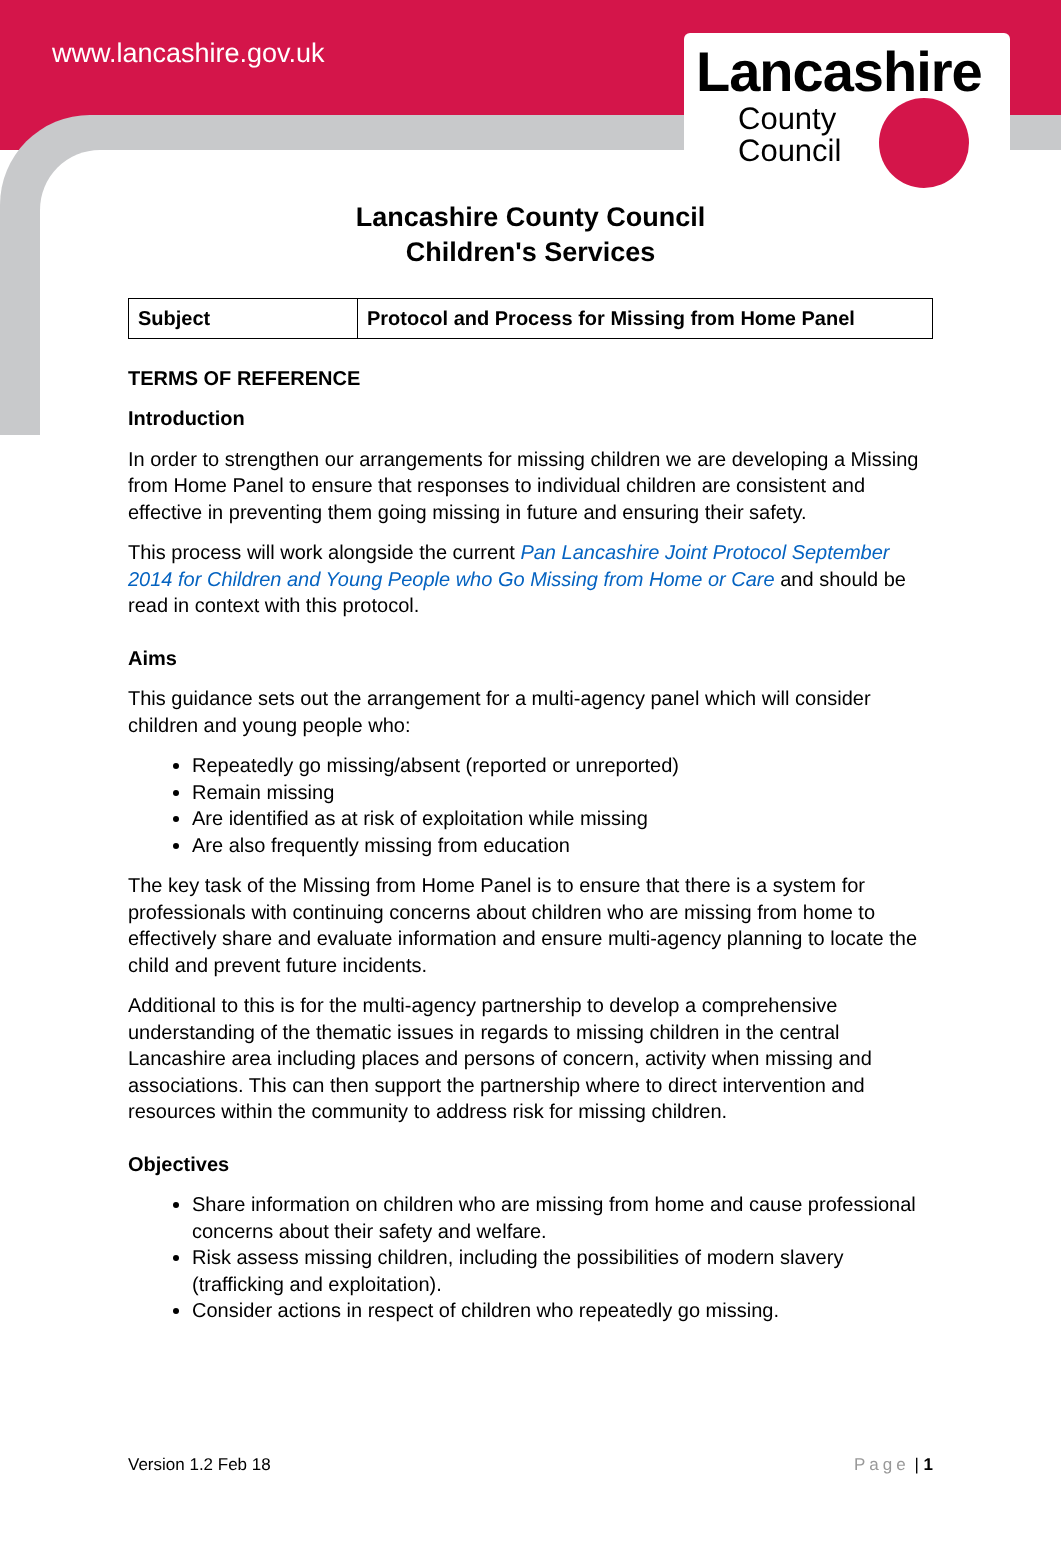www.lancashire.gov.uk
Lancashire
County
Council
Lancashire County Council
Children's Services
| Subject | Protocol and Process for Missing from Home Panel |
TERMS OF REFERENCE
Introduction
In order to strengthen our arrangements for missing children we are developing a Missing from Home Panel to ensure that responses to individual children are consistent and effective in preventing them going missing in future and ensuring their safety.
This process will work alongside the current Pan Lancashire Joint Protocol September 2014 for Children and Young People who Go Missing from Home or Care and should be read in context with this protocol.
Aims
This guidance sets out the arrangement for a multi-agency panel which will consider children and young people who:
Repeatedly go missing/absent (reported or unreported)
Remain missing
Are identified as at risk of exploitation while missing
Are also frequently missing from education
The key task of the Missing from Home Panel is to ensure that there is a system for professionals with continuing concerns about children who are missing from home to effectively share and evaluate information and ensure multi-agency planning to locate the child and prevent future incidents.
Additional to this is for the multi-agency partnership to develop a comprehensive understanding of the thematic issues in regards to missing children in the central Lancashire area including places and persons of concern, activity when missing and associations. This can then support the partnership where to direct intervention and resources within the community to address risk for missing children.
Objectives
Share information on children who are missing from home and cause professional concerns about their safety and welfare.
Risk assess missing children, including the possibilities of modern slavery (trafficking and exploitation).
Consider actions in respect of children who repeatedly go missing.
Version 1.2 Feb 18 Page | 1